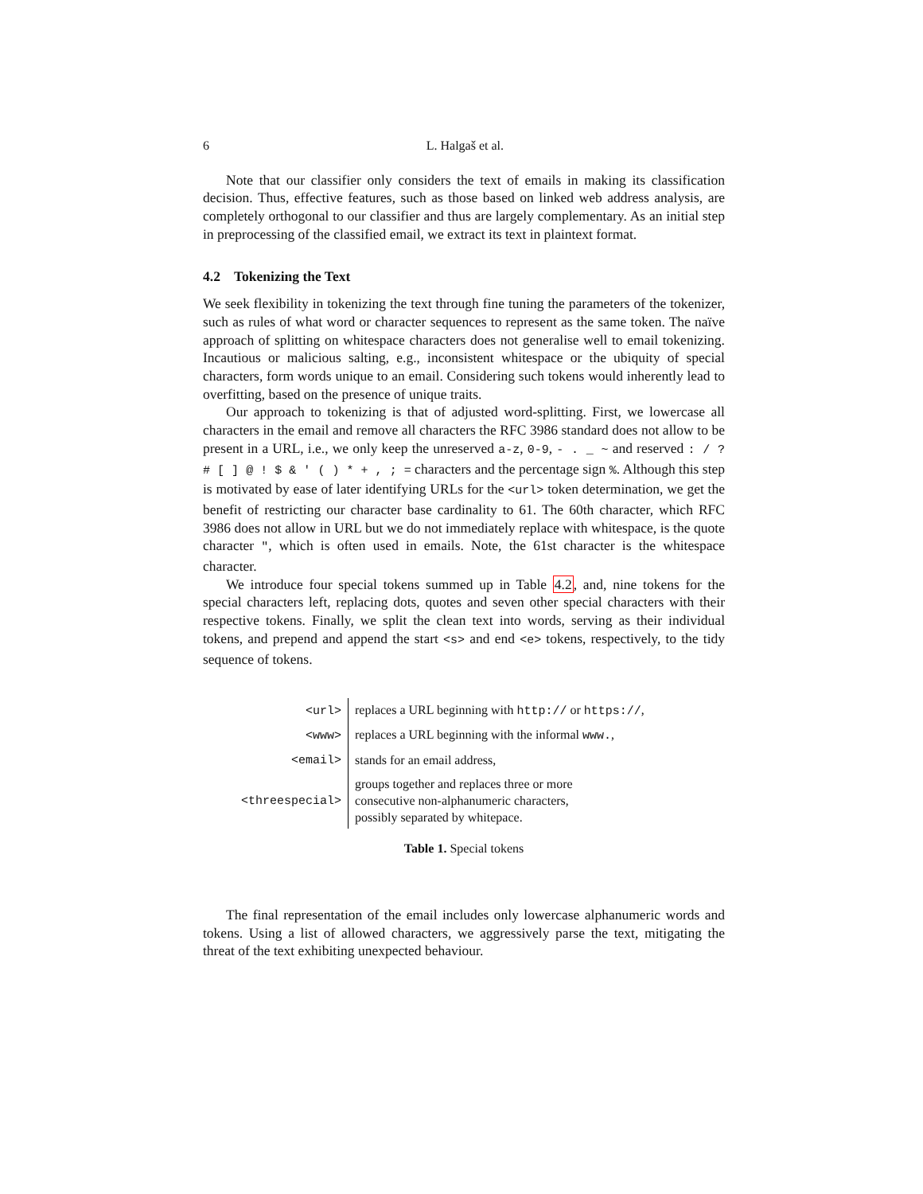6 L. Halgaš et al.
Note that our classifier only considers the text of emails in making its classification decision. Thus, effective features, such as those based on linked web address analysis, are completely orthogonal to our classifier and thus are largely complementary. As an initial step in preprocessing of the classified email, we extract its text in plaintext format.
4.2 Tokenizing the Text
We seek flexibility in tokenizing the text through fine tuning the parameters of the tokenizer, such as rules of what word or character sequences to represent as the same token. The naïve approach of splitting on whitespace characters does not generalise well to email tokenizing. Incautious or malicious salting, e.g., inconsistent whitespace or the ubiquity of special characters, form words unique to an email. Considering such tokens would inherently lead to overfitting, based on the presence of unique traits.
Our approach to tokenizing is that of adjusted word-splitting. First, we lowercase all characters in the email and remove all characters the RFC 3986 standard does not allow to be present in a URL, i.e., we only keep the unreserved a-z, 0-9, - . _ ~ and reserved : / ? # [ ] @ ! $ & ' ( ) * + , ; = characters and the percentage sign %. Although this step is motivated by ease of later identifying URLs for the <url> token determination, we get the benefit of restricting our character base cardinality to 61. The 60th character, which RFC 3986 does not allow in URL but we do not immediately replace with whitespace, is the quote character ", which is often used in emails. Note, the 61st character is the whitespace character.
We introduce four special tokens summed up in Table 4.2, and, nine tokens for the special characters left, replacing dots, quotes and seven other special characters with their respective tokens. Finally, we split the clean text into words, serving as their individual tokens, and prepend and append the start <s> and end <e> tokens, respectively, to the tidy sequence of tokens.
| <url> | replaces a URL beginning with http:// or https:// , |
| <www> | replaces a URL beginning with the informal www. , |
| <email> | stands for an email address, |
| <threespecial> | groups together and replaces three or more consecutive non-alphanumeric characters, possibly separated by whitepace. |
Table 1. Special tokens
The final representation of the email includes only lowercase alphanumeric words and tokens. Using a list of allowed characters, we aggressively parse the text, mitigating the threat of the text exhibiting unexpected behaviour.